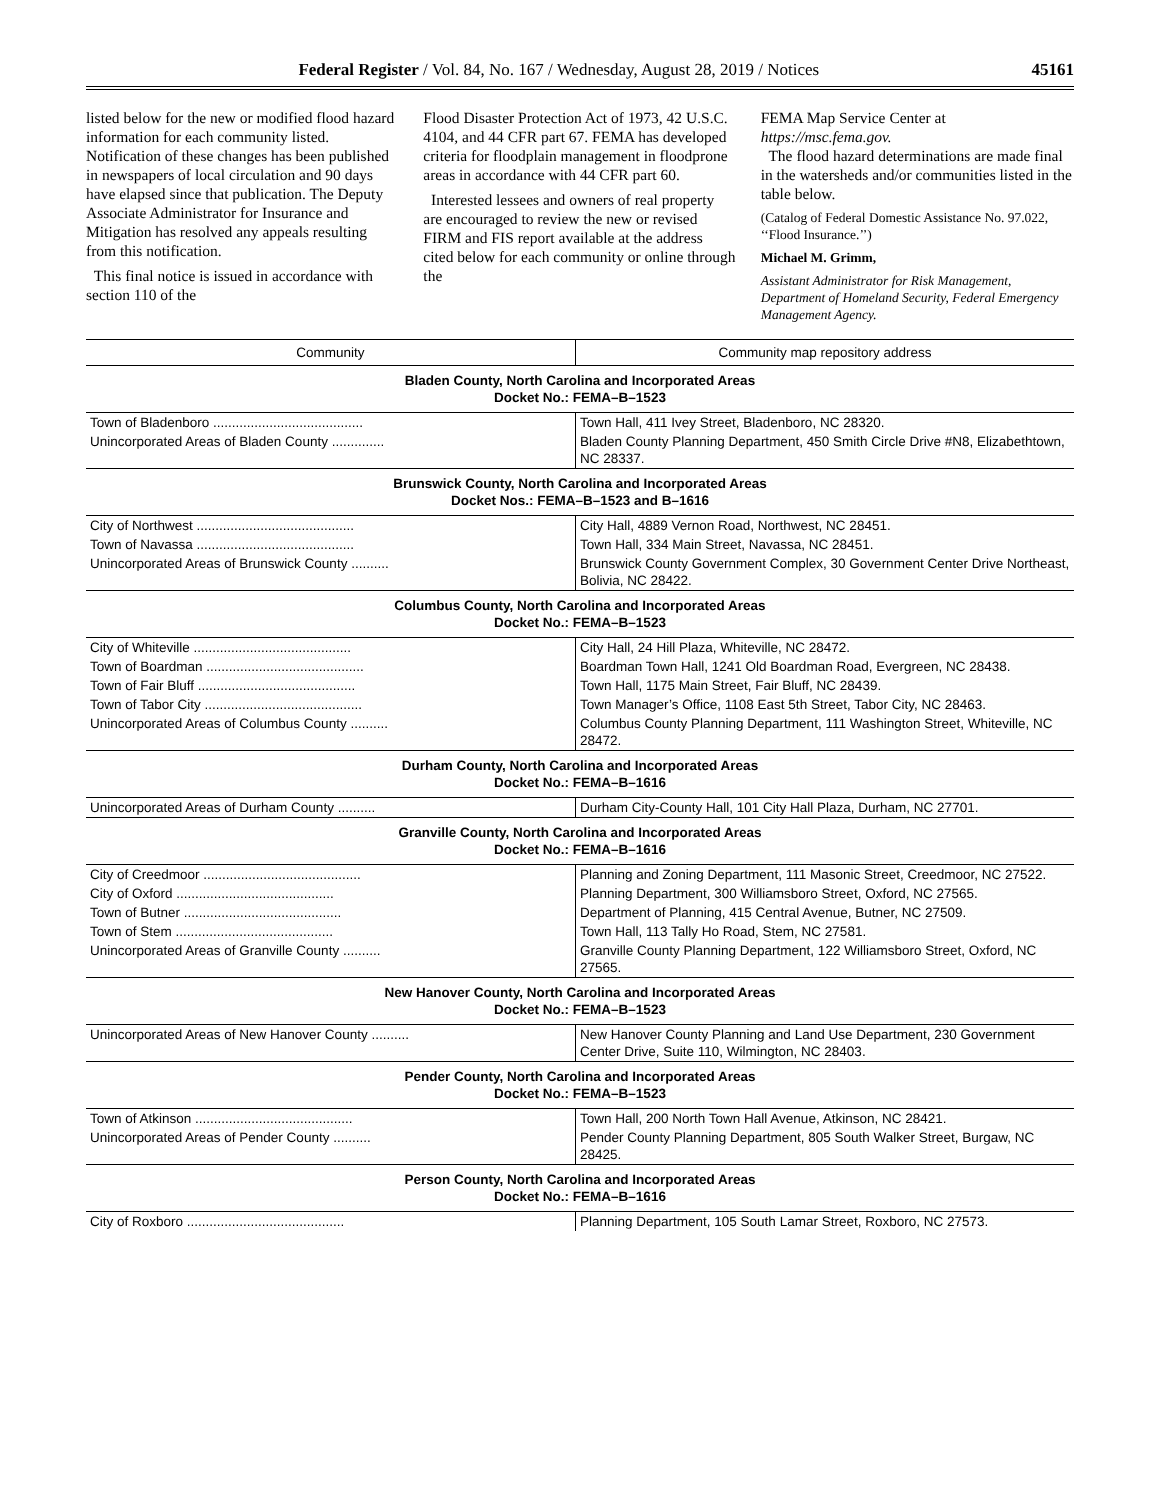Federal Register / Vol. 84, No. 167 / Wednesday, August 28, 2019 / Notices 45161
listed below for the new or modified flood hazard information for each community listed. Notification of these changes has been published in newspapers of local circulation and 90 days have elapsed since that publication. The Deputy Associate Administrator for Insurance and Mitigation has resolved any appeals resulting from this notification.
This final notice is issued in accordance with section 110 of the
Flood Disaster Protection Act of 1973, 42 U.S.C. 4104, and 44 CFR part 67. FEMA has developed criteria for floodplain management in floodprone areas in accordance with 44 CFR part 60.
Interested lessees and owners of real property are encouraged to review the new or revised FIRM and FIS report available at the address cited below for each community or online through the
FEMA Map Service Center at https://msc.fema.gov.
The flood hazard determinations are made final in the watersheds and/or communities listed in the table below.
(Catalog of Federal Domestic Assistance No. 97.022, ‘‘Flood Insurance.’’)
Michael M. Grimm,
Assistant Administrator for Risk Management, Department of Homeland Security, Federal Emergency Management Agency.
| Community | Community map repository address |
| --- | --- |
| Bladen County, North Carolina and Incorporated Areas Docket No.: FEMA–B–1523 | |
| Town of Bladenboro ........................................ | Town Hall, 411 Ivey Street, Bladenboro, NC 28320. |
| Unincorporated Areas of Bladen County .............. | Bladen County Planning Department, 450 Smith Circle Drive #N8, Elizabethtown, NC 28337. |
| Brunswick County, North Carolina and Incorporated Areas Docket Nos.: FEMA–B–1523 and B–1616 | |
| City of Northwest .......................................... | City Hall, 4889 Vernon Road, Northwest, NC 28451. |
| Town of Navassa .......................................... | Town Hall, 334 Main Street, Navassa, NC 28451. |
| Unincorporated Areas of Brunswick County .......... | Brunswick County Government Complex, 30 Government Center Drive Northeast, Bolivia, NC 28422. |
| Columbus County, North Carolina and Incorporated Areas Docket No.: FEMA–B–1523 | |
| City of Whiteville .......................................... | City Hall, 24 Hill Plaza, Whiteville, NC 28472. |
| Town of Boardman .......................................... | Boardman Town Hall, 1241 Old Boardman Road, Evergreen, NC 28438. |
| Town of Fair Bluff .......................................... | Town Hall, 1175 Main Street, Fair Bluff, NC 28439. |
| Town of Tabor City .......................................... | Town Manager’s Office, 1108 East 5th Street, Tabor City, NC 28463. |
| Unincorporated Areas of Columbus County .......... | Columbus County Planning Department, 111 Washington Street, Whiteville, NC 28472. |
| Durham County, North Carolina and Incorporated Areas Docket No.: FEMA–B–1616 | |
| Unincorporated Areas of Durham County .......... | Durham City-County Hall, 101 City Hall Plaza, Durham, NC 27701. |
| Granville County, North Carolina and Incorporated Areas Docket No.: FEMA–B–1616 | |
| City of Creedmoor .......................................... | Planning and Zoning Department, 111 Masonic Street, Creedmoor, NC 27522. |
| City of Oxford .......................................... | Planning Department, 300 Williamsboro Street, Oxford, NC 27565. |
| Town of Butner .......................................... | Department of Planning, 415 Central Avenue, Butner, NC 27509. |
| Town of Stem .......................................... | Town Hall, 113 Tally Ho Road, Stem, NC 27581. |
| Unincorporated Areas of Granville County .......... | Granville County Planning Department, 122 Williamsboro Street, Oxford, NC 27565. |
| New Hanover County, North Carolina and Incorporated Areas Docket No.: FEMA–B–1523 | |
| Unincorporated Areas of New Hanover County .......... | New Hanover County Planning and Land Use Department, 230 Government Center Drive, Suite 110, Wilmington, NC 28403. |
| Pender County, North Carolina and Incorporated Areas Docket No.: FEMA–B–1523 | |
| Town of Atkinson .......................................... | Town Hall, 200 North Town Hall Avenue, Atkinson, NC 28421. |
| Unincorporated Areas of Pender County .......... | Pender County Planning Department, 805 South Walker Street, Burgaw, NC 28425. |
| Person County, North Carolina and Incorporated Areas Docket No.: FEMA–B–1616 | |
| City of Roxboro .......................................... | Planning Department, 105 South Lamar Street, Roxboro, NC 27573. |